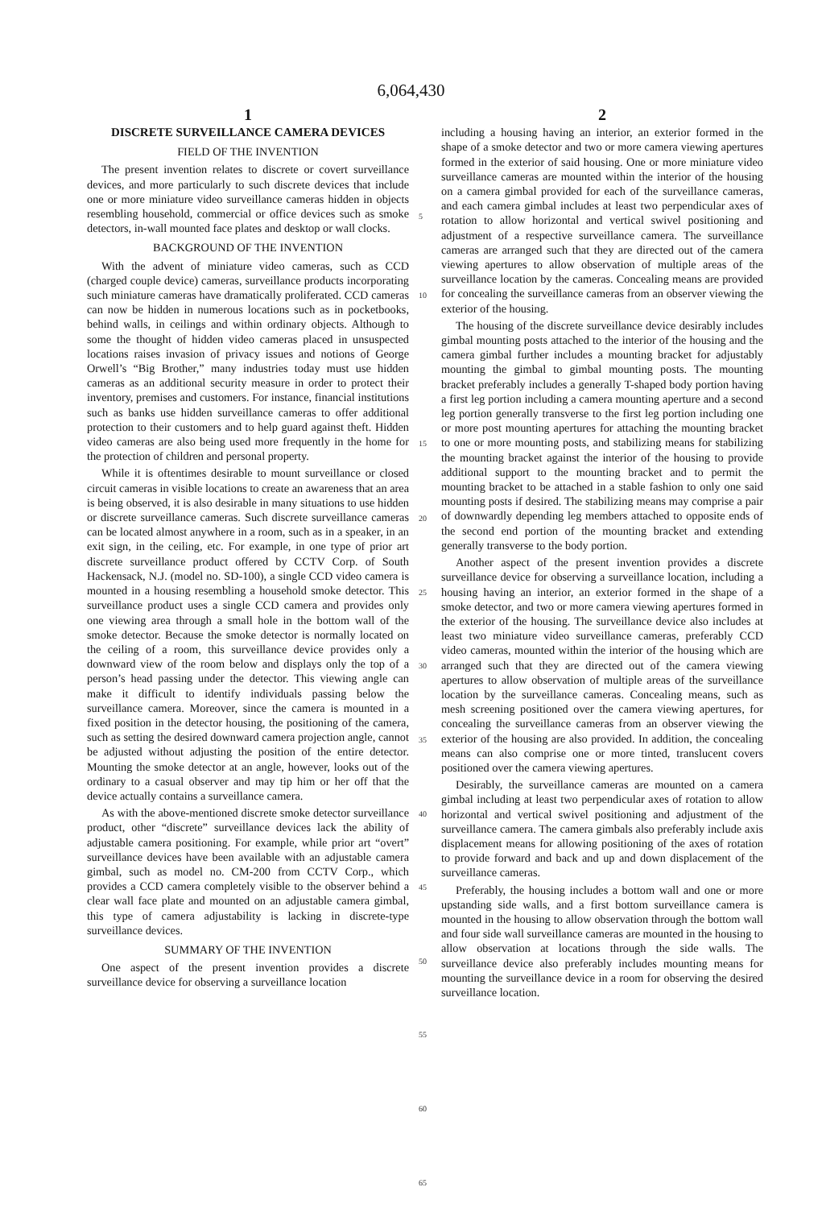6,064,430
1
DISCRETE SURVEILLANCE CAMERA DEVICES
FIELD OF THE INVENTION
The present invention relates to discrete or covert surveillance devices, and more particularly to such discrete devices that include one or more miniature video surveillance cameras hidden in objects resembling household, commercial or office devices such as smoke detectors, in-wall mounted face plates and desktop or wall clocks.
BACKGROUND OF THE INVENTION
With the advent of miniature video cameras, such as CCD (charged couple device) cameras, surveillance products incorporating such miniature cameras have dramatically proliferated. CCD cameras can now be hidden in numerous locations such as in pocketbooks, behind walls, in ceilings and within ordinary objects. Although to some the thought of hidden video cameras placed in unsuspected locations raises invasion of privacy issues and notions of George Orwell’s “Big Brother,” many industries today must use hidden cameras as an additional security measure in order to protect their inventory, premises and customers. For instance, financial institutions such as banks use hidden surveillance cameras to offer additional protection to their customers and to help guard against theft. Hidden video cameras are also being used more frequently in the home for the protection of children and personal property.
While it is oftentimes desirable to mount surveillance or closed circuit cameras in visible locations to create an awareness that an area is being observed, it is also desirable in many situations to use hidden or discrete surveillance cameras. Such discrete surveillance cameras can be located almost anywhere in a room, such as in a speaker, in an exit sign, in the ceiling, etc. For example, in one type of prior art discrete surveillance product offered by CCTV Corp. of South Hackensack, N.J. (model no. SD-100), a single CCD video camera is mounted in a housing resembling a household smoke detector. This surveillance product uses a single CCD camera and provides only one viewing area through a small hole in the bottom wall of the smoke detector. Because the smoke detector is normally located on the ceiling of a room, this surveillance device provides only a downward view of the room below and displays only the top of a person’s head passing under the detector. This viewing angle can make it difficult to identify individuals passing below the surveillance camera. Moreover, since the camera is mounted in a fixed position in the detector housing, the positioning of the camera, such as setting the desired downward camera projection angle, cannot be adjusted without adjusting the position of the entire detector. Mounting the smoke detector at an angle, however, looks out of the ordinary to a casual observer and may tip him or her off that the device actually contains a surveillance camera.
As with the above-mentioned discrete smoke detector surveillance product, other “discrete” surveillance devices lack the ability of adjustable camera positioning. For example, while prior art “overt” surveillance devices have been available with an adjustable camera gimbal, such as model no. CM-200 from CCTV Corp., which provides a CCD camera completely visible to the observer behind a clear wall face plate and mounted on an adjustable camera gimbal, this type of camera adjustability is lacking in discrete-type surveillance devices.
SUMMARY OF THE INVENTION
One aspect of the present invention provides a discrete surveillance device for observing a surveillance location
5
10
15
20
25
30
35
40
45
50
55
60
65
2
including a housing having an interior, an exterior formed in the shape of a smoke detector and two or more camera viewing apertures formed in the exterior of said housing. One or more miniature video surveillance cameras are mounted within the interior of the housing on a camera gimbal provided for each of the surveillance cameras, and each camera gimbal includes at least two perpendicular axes of rotation to allow horizontal and vertical swivel positioning and adjustment of a respective surveillance camera. The surveillance cameras are arranged such that they are directed out of the camera viewing apertures to allow observation of multiple areas of the surveillance location by the cameras. Concealing means are provided for concealing the surveillance cameras from an observer viewing the exterior of the housing.
The housing of the discrete surveillance device desirably includes gimbal mounting posts attached to the interior of the housing and the camera gimbal further includes a mounting bracket for adjustably mounting the gimbal to gimbal mounting posts. The mounting bracket preferably includes a generally T-shaped body portion having a first leg portion including a camera mounting aperture and a second leg portion generally transverse to the first leg portion including one or more post mounting apertures for attaching the mounting bracket to one or more mounting posts, and stabilizing means for stabilizing the mounting bracket against the interior of the housing to provide additional support to the mounting bracket and to permit the mounting bracket to be attached in a stable fashion to only one said mounting posts if desired. The stabilizing means may comprise a pair of downwardly depending leg members attached to opposite ends of the second end portion of the mounting bracket and extending generally transverse to the body portion.
Another aspect of the present invention provides a discrete surveillance device for observing a surveillance location, including a housing having an interior, an exterior formed in the shape of a smoke detector, and two or more camera viewing apertures formed in the exterior of the housing. The surveillance device also includes at least two miniature video surveillance cameras, preferably CCD video cameras, mounted within the interior of the housing which are arranged such that they are directed out of the camera viewing apertures to allow observation of multiple areas of the surveillance location by the surveillance cameras. Concealing means, such as mesh screening positioned over the camera viewing apertures, for concealing the surveillance cameras from an observer viewing the exterior of the housing are also provided. In addition, the concealing means can also comprise one or more tinted, translucent covers positioned over the camera viewing apertures.
Desirably, the surveillance cameras are mounted on a camera gimbal including at least two perpendicular axes of rotation to allow horizontal and vertical swivel positioning and adjustment of the surveillance camera. The camera gimbals also preferably include axis displacement means for allowing positioning of the axes of rotation to provide forward and back and up and down displacement of the surveillance cameras.
Preferably, the housing includes a bottom wall and one or more upstanding side walls, and a first bottom surveillance camera is mounted in the housing to allow observation through the bottom wall and four side wall surveillance cameras are mounted in the housing to allow observation at locations through the side walls. The surveillance device also preferably includes mounting means for mounting the surveillance device in a room for observing the desired surveillance location.